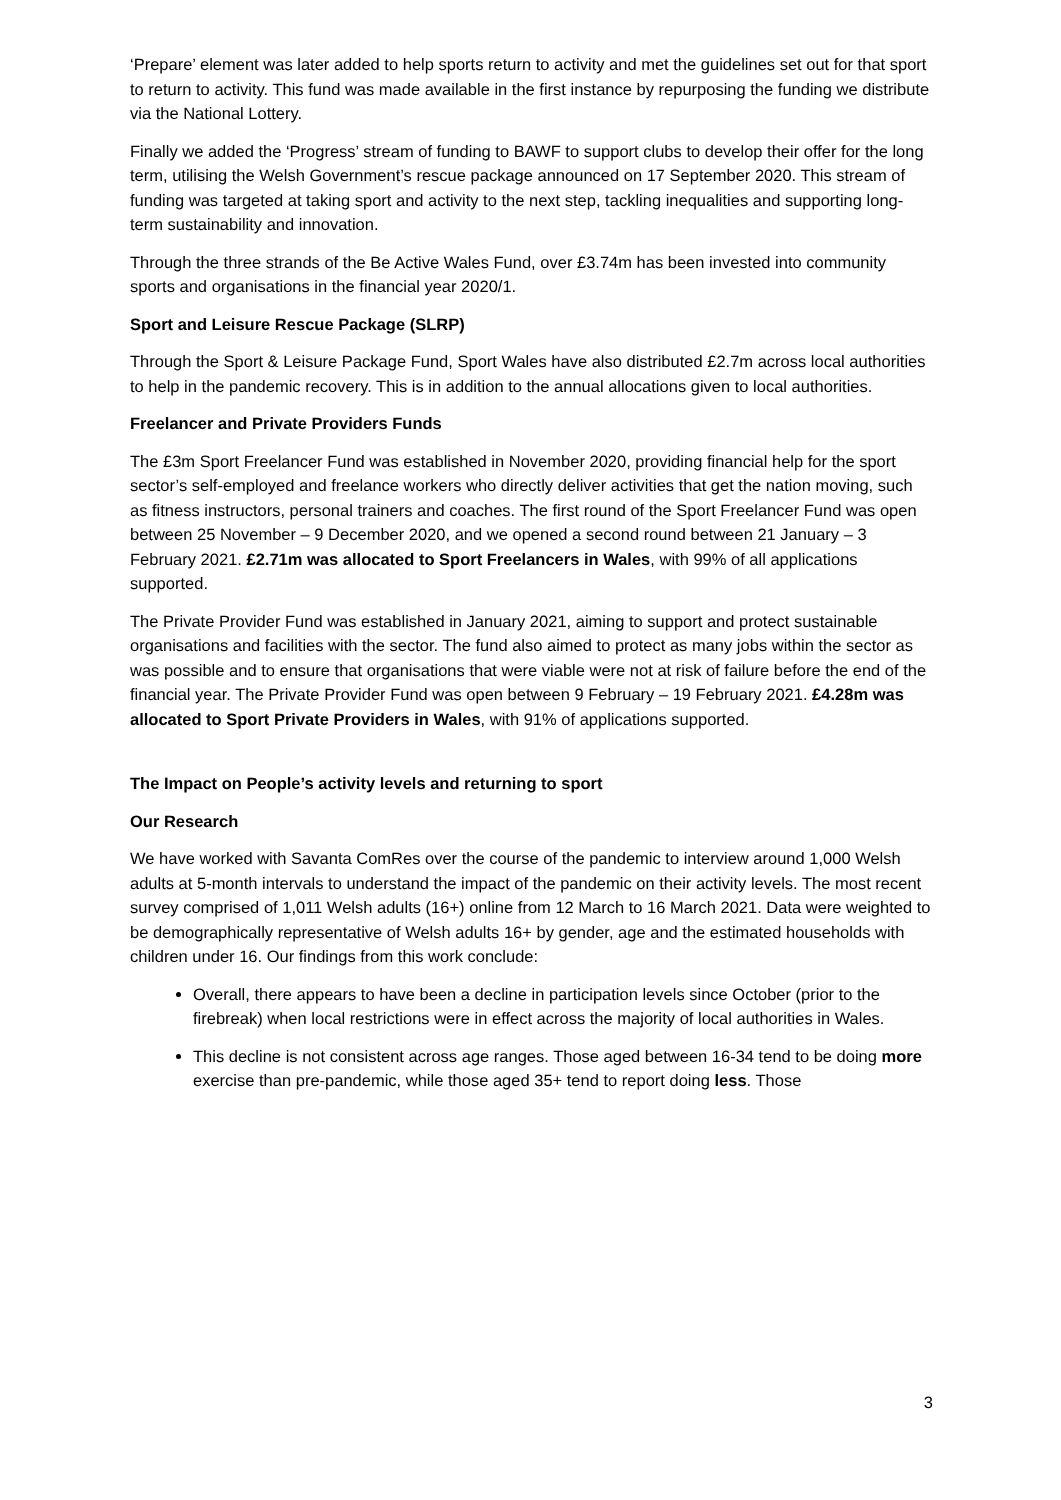‘Prepare’ element was later added to help sports return to activity and met the guidelines set out for that sport to return to activity. This fund was made available in the first instance by repurposing the funding we distribute via the National Lottery.
Finally we added the ‘Progress’ stream of funding to BAWF to support clubs to develop their offer for the long term, utilising the Welsh Government’s rescue package announced on 17 September 2020. This stream of funding was targeted at taking sport and activity to the next step, tackling inequalities and supporting long-term sustainability and innovation.
Through the three strands of the Be Active Wales Fund, over £3.74m has been invested into community sports and organisations in the financial year 2020/1.
Sport and Leisure Rescue Package (SLRP)
Through the Sport & Leisure Package Fund, Sport Wales have also distributed £2.7m across local authorities to help in the pandemic recovery. This is in addition to the annual allocations given to local authorities.
Freelancer and Private Providers Funds
The £3m Sport Freelancer Fund was established in November 2020, providing financial help for the sport sector’s self-employed and freelance workers who directly deliver activities that get the nation moving, such as fitness instructors, personal trainers and coaches. The first round of the Sport Freelancer Fund was open between 25 November – 9 December 2020, and we opened a second round between 21 January – 3 February 2021. £2.71m was allocated to Sport Freelancers in Wales, with 99% of all applications supported.
The Private Provider Fund was established in January 2021, aiming to support and protect sustainable organisations and facilities with the sector. The fund also aimed to protect as many jobs within the sector as was possible and to ensure that organisations that were viable were not at risk of failure before the end of the financial year. The Private Provider Fund was open between 9 February – 19 February 2021. £4.28m was allocated to Sport Private Providers in Wales, with 91% of applications supported.
The Impact on People’s activity levels and returning to sport
Our Research
We have worked with Savanta ComRes over the course of the pandemic to interview around 1,000 Welsh adults at 5-month intervals to understand the impact of the pandemic on their activity levels. The most recent survey comprised of 1,011 Welsh adults (16+) online from 12 March to 16 March 2021. Data were weighted to be demographically representative of Welsh adults 16+ by gender, age and the estimated households with children under 16. Our findings from this work conclude:
Overall, there appears to have been a decline in participation levels since October (prior to the firebreak) when local restrictions were in effect across the majority of local authorities in Wales.
This decline is not consistent across age ranges. Those aged between 16-34 tend to be doing more exercise than pre-pandemic, while those aged 35+ tend to report doing less. Those
3